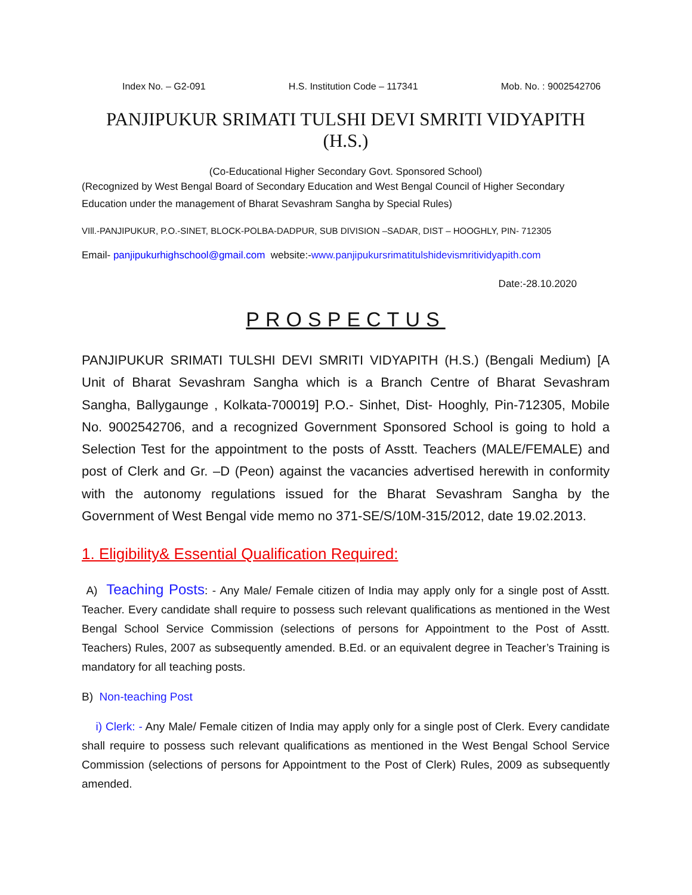Index No. – G2-091 H.S. Institution Code – 117341 Mob. No. : 9002542706
PANJIPUKUR SRIMATI TULSHI DEVI SMRITI VIDYAPITH (H.S.)
(Co-Educational Higher Secondary Govt. Sponsored School)
(Recognized by West Bengal Board of Secondary Education and West Bengal Council of Higher Secondary Education under the management of Bharat Sevashram Sangha by Special Rules)
VIll.-PANJIPUKUR, P.O.-SINET, BLOCK-POLBA-DADPUR, SUB DIVISION –SADAR, DIST – HOOGHLY, PIN- 712305
Email- panjipukurhighschool@gmail.com website:-www.panjipukursrimatitulshidevismritividyapith.com
Date:-28.10.2020
PROSPECTUS
PANJIPUKUR SRIMATI TULSHI DEVI SMRITI VIDYAPITH (H.S.) (Bengali Medium) [A Unit of Bharat Sevashram Sangha which is a Branch Centre of Bharat Sevashram Sangha, Ballygaunge , Kolkata-700019] P.O.- Sinhet, Dist- Hooghly, Pin-712305, Mobile No. 9002542706, and a recognized Government Sponsored School is going to hold a Selection Test for the appointment to the posts of Asstt. Teachers (MALE/FEMALE) and post of Clerk and Gr. –D (Peon) against the vacancies advertised herewith in conformity with the autonomy regulations issued for the Bharat Sevashram Sangha by the Government of West Bengal vide memo no 371-SE/S/10M-315/2012, date 19.02.2013.
1. Eligibility& Essential Qualification Required:
A) Teaching Posts: - Any Male/ Female citizen of India may apply only for a single post of Asstt. Teacher. Every candidate shall require to possess such relevant qualifications as mentioned in the West Bengal School Service Commission (selections of persons for Appointment to the Post of Asstt. Teachers) Rules, 2007 as subsequently amended. B.Ed. or an equivalent degree in Teacher’s Training is mandatory for all teaching posts.
B) Non-teaching Post
i) Clerk: - Any Male/ Female citizen of India may apply only for a single post of Clerk. Every candidate shall require to possess such relevant qualifications as mentioned in the West Bengal School Service Commission (selections of persons for Appointment to the Post of Clerk) Rules, 2009 as subsequently amended.